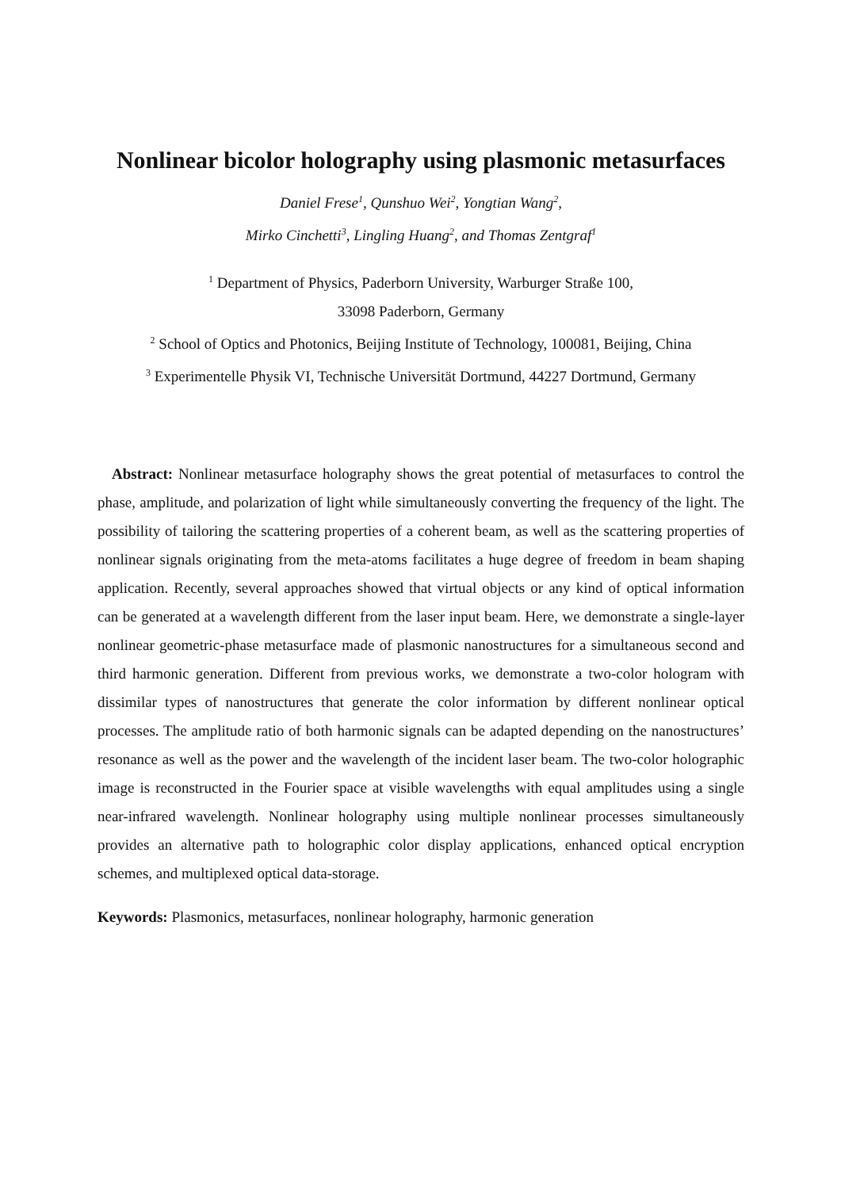Nonlinear bicolor holography using plasmonic metasurfaces
Daniel Frese<sup>1</sup>, Qunshuo Wei<sup>2</sup>, Yongtian Wang<sup>2</sup>,
Mirko Cinchetti<sup>3</sup>, Lingling Huang<sup>2</sup>, and Thomas Zentgraf<sup>1</sup>
<sup>1</sup> Department of Physics, Paderborn University, Warburger Straße 100,
33098 Paderborn, Germany
<sup>2</sup> School of Optics and Photonics, Beijing Institute of Technology, 100081, Beijing, China
<sup>3</sup> Experimentelle Physik VI, Technische Universität Dortmund, 44227 Dortmund, Germany
Abstract: Nonlinear metasurface holography shows the great potential of metasurfaces to control the phase, amplitude, and polarization of light while simultaneously converting the frequency of the light. The possibility of tailoring the scattering properties of a coherent beam, as well as the scattering properties of nonlinear signals originating from the meta-atoms facilitates a huge degree of freedom in beam shaping application. Recently, several approaches showed that virtual objects or any kind of optical information can be generated at a wavelength different from the laser input beam. Here, we demonstrate a single-layer nonlinear geometric-phase metasurface made of plasmonic nanostructures for a simultaneous second and third harmonic generation. Different from previous works, we demonstrate a two-color hologram with dissimilar types of nanostructures that generate the color information by different nonlinear optical processes. The amplitude ratio of both harmonic signals can be adapted depending on the nanostructures’ resonance as well as the power and the wavelength of the incident laser beam. The two-color holographic image is reconstructed in the Fourier space at visible wavelengths with equal amplitudes using a single near-infrared wavelength. Nonlinear holography using multiple nonlinear processes simultaneously provides an alternative path to holographic color display applications, enhanced optical encryption schemes, and multiplexed optical data-storage.
Keywords: Plasmonics, metasurfaces, nonlinear holography, harmonic generation